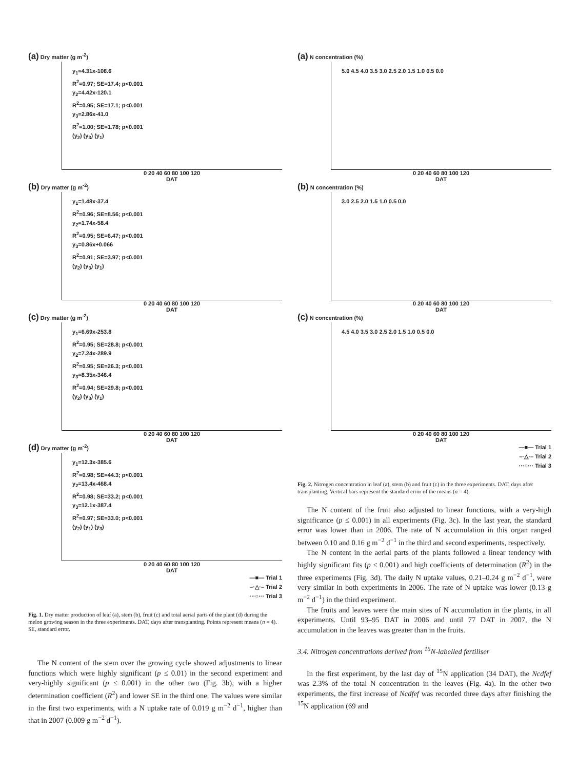(a) Dry matter (g m<sup>-2</sup>)
y<sub>1</sub>=4.31x-108.6
R<sup>2</sup>=0.97; SE=17.4; p<0.001
y<sub>2</sub>=4.42x-120.1
R<sup>2</sup>=0.95; SE=17.1; p<0.001
y<sub>3</sub>=2.86x-41.0
R<sup>2</sup>=1.00; SE=1.78; p<0.001
(y<sub>2</sub>) (y<sub>3</sub>) (y<sub>1</sub>)
0 20 40 60 80 100 120
DAT
(b) Dry matter (g m<sup>-2</sup>)
y<sub>1</sub>=1.48x-37.4
R<sup>2</sup>=0.96; SE=8.56; p<0.001
y<sub>2</sub>=1.74x-58.4
R<sup>2</sup>=0.95; SE=6.47; p<0.001
y<sub>3</sub>=0.86x+0.066
R<sup>2</sup>=0.91; SE=3.97; p<0.001
(y<sub>2</sub>) (y<sub>3</sub>) (y<sub>1</sub>)
0 20 40 60 80 100 120
DAT
(c) Dry matter (g m<sup>-2</sup>)
y<sub>1</sub>=6.69x-253.8
R<sup>2</sup>=0.95; SE=28.8; p<0.001
y<sub>2</sub>=7.24x-289.9
R<sup>2</sup>=0.95; SE=26.3; p<0.001
y<sub>3</sub>=8.35x-346.4
R<sup>2</sup>=0.94; SE=29.8; p<0.001
(y<sub>2</sub>) (y<sub>3</sub>) (y<sub>1</sub>)
0 20 40 60 80 100 120
DAT
(d) Dry matter (g m<sup>-2</sup>)
y<sub>1</sub>=12.3x-385.6
R<sup>2</sup>=0.98; SE=44.3; p<0.001
y<sub>2</sub>=13.4x-468.4
R<sup>2</sup>=0.98; SE=33.2; p<0.001
y<sub>3</sub>=12.1x-387.4
R<sup>2</sup>=0.97; SE=33.0; p<0.001
(y<sub>2</sub>) (y<sub>1</sub>) (y<sub>3</sub>)
0 20 40 60 80 100 120
DAT
—■— Trial 1
–·△·– Trial 2
···○··· Trial 3
Fig. 1. Dry matter production of leaf (a), stem (b), fruit (c) and total aerial parts of the plant (d) during the melon growing season in the three experiments. DAT, days after transplanting. Points represent means (n = 4). SE, standard error.
The N content of the stem over the growing cycle showed adjustments to linear functions which were highly significant (p ≤ 0.01) in the second experiment and very-highly significant (p ≤ 0.001) in the other two (Fig. 3b), with a higher determination coefficient (R<sup>2</sup>) and lower SE in the third one. The values were similar in the first two experiments, with a N uptake rate of 0.019 g m<sup>−2</sup> d<sup>−1</sup>, higher than that in 2007 (0.009 g m<sup>−2</sup> d<sup>−1</sup>).
(a) N concentration (%)
5.0 4.5 4.0 3.5 3.0 2.5 2.0 1.5 1.0 0.5 0.0
0 20 40 60 80 100 120
DAT
(b) N concentration (%)
3.0 2.5 2.0 1.5 1.0 0.5 0.0
0 20 40 60 80 100 120
DAT
(c) N concentration (%)
4.5 4.0 3.5 3.0 2.5 2.0 1.5 1.0 0.5 0.0
0 20 40 60 80 100 120
DAT
—■— Trial 1
–·△·– Trial 2
···○··· Trial 3
Fig. 2. Nitrogen concentration in leaf (a), stem (b) and fruit (c) in the three experiments. DAT, days after transplanting. Vertical bars represent the standard error of the means (n = 4).
The N content of the fruit also adjusted to linear functions, with a very-high significance (p ≤ 0.001) in all experiments (Fig. 3c). In the last year, the standard error was lower than in 2006. The rate of N accumulation in this organ ranged between 0.10 and 0.16 g m<sup>−2</sup> d<sup>−1</sup> in the third and second experiments, respectively.
The N content in the aerial parts of the plants followed a linear tendency with highly significant fits (p ≤ 0.001) and high coefficients of determination (R<sup>2</sup>) in the three experiments (Fig. 3d). The daily N uptake values, 0.21–0.24 g m<sup>−2</sup> d<sup>−1</sup>, were very similar in both experiments in 2006. The rate of N uptake was lower (0.13 g m<sup>−2</sup> d<sup>−1</sup>) in the third experiment.
The fruits and leaves were the main sites of N accumulation in the plants, in all experiments. Until 93–95 DAT in 2006 and until 77 DAT in 2007, the N accumulation in the leaves was greater than in the fruits.
3.4. Nitrogen concentrations derived from <sup>15</sup>N-labelled fertiliser
In the first experiment, by the last day of <sup>15</sup>N application (34 DAT), the Ncdfef was 2.3% of the total N concentration in the leaves (Fig. 4a). In the other two experiments, the first increase of Ncdfef was recorded three days after finishing the <sup>15</sup>N application (69 and